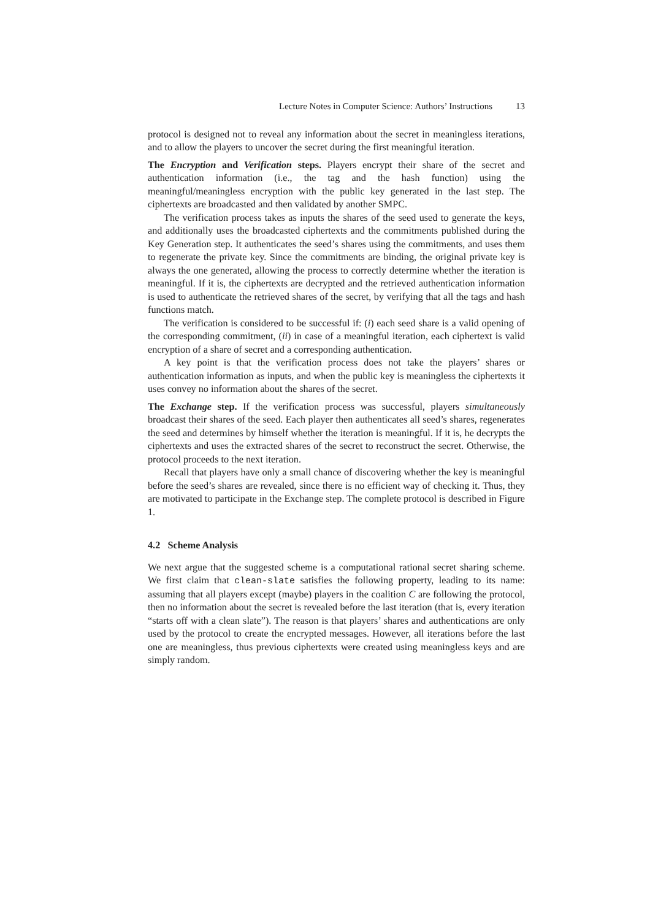Lecture Notes in Computer Science: Authors’ Instructions 13
protocol is designed not to reveal any information about the secret in meaningless iterations, and to allow the players to uncover the secret during the first meaningful iteration.
The Encryption and Verification steps. Players encrypt their share of the secret and authentication information (i.e., the tag and the hash function) using the meaningful/meaningless encryption with the public key generated in the last step. The ciphertexts are broadcasted and then validated by another SMPC.
The verification process takes as inputs the shares of the seed used to generate the keys, and additionally uses the broadcasted ciphertexts and the commitments published during the Key Generation step. It authenticates the seed’s shares using the commitments, and uses them to regenerate the private key. Since the commitments are binding, the original private key is always the one generated, allowing the process to correctly determine whether the iteration is meaningful. If it is, the ciphertexts are decrypted and the retrieved authentication information is used to authenticate the retrieved shares of the secret, by verifying that all the tags and hash functions match.
The verification is considered to be successful if: (i) each seed share is a valid opening of the corresponding commitment, (ii) in case of a meaningful iteration, each ciphertext is valid encryption of a share of secret and a corresponding authentication.
A key point is that the verification process does not take the players’ shares or authentication information as inputs, and when the public key is meaningless the ciphertexts it uses convey no information about the shares of the secret.
The Exchange step. If the verification process was successful, players simultaneously broadcast their shares of the seed. Each player then authenticates all seed’s shares, regenerates the seed and determines by himself whether the iteration is meaningful. If it is, he decrypts the ciphertexts and uses the extracted shares of the secret to reconstruct the secret. Otherwise, the protocol proceeds to the next iteration.
Recall that players have only a small chance of discovering whether the key is meaningful before the seed’s shares are revealed, since there is no efficient way of checking it. Thus, they are motivated to participate in the Exchange step. The complete protocol is described in Figure 1.
4.2 Scheme Analysis
We next argue that the suggested scheme is a computational rational secret sharing scheme. We first claim that clean-slate satisfies the following property, leading to its name: assuming that all players except (maybe) players in the coalition C are following the protocol, then no information about the secret is revealed before the last iteration (that is, every iteration “starts off with a clean slate”). The reason is that players’ shares and authentications are only used by the protocol to create the encrypted messages. However, all iterations before the last one are meaningless, thus previous ciphertexts were created using meaningless keys and are simply random.